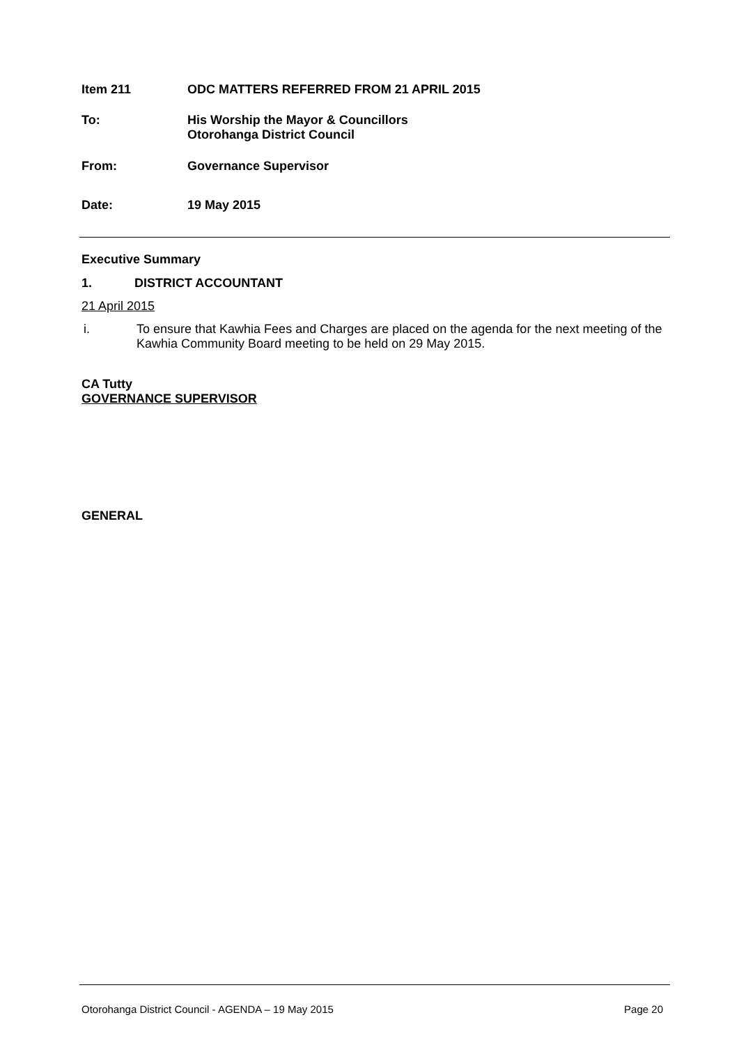Item 211 ODC MATTERS REFERRED FROM 21 APRIL 2015
To: His Worship the Mayor & Councillors
Otorohanga District Council
From: Governance Supervisor
Date: 19 May 2015
Executive Summary
1. DISTRICT ACCOUNTANT
21 April 2015
i. To ensure that Kawhia Fees and Charges are placed on the agenda for the next meeting of the Kawhia Community Board meeting to be held on 29 May 2015.
CA Tutty
GOVERNANCE SUPERVISOR
GENERAL
Otorohanga District Council - AGENDA – 19 May 2015 Page 20